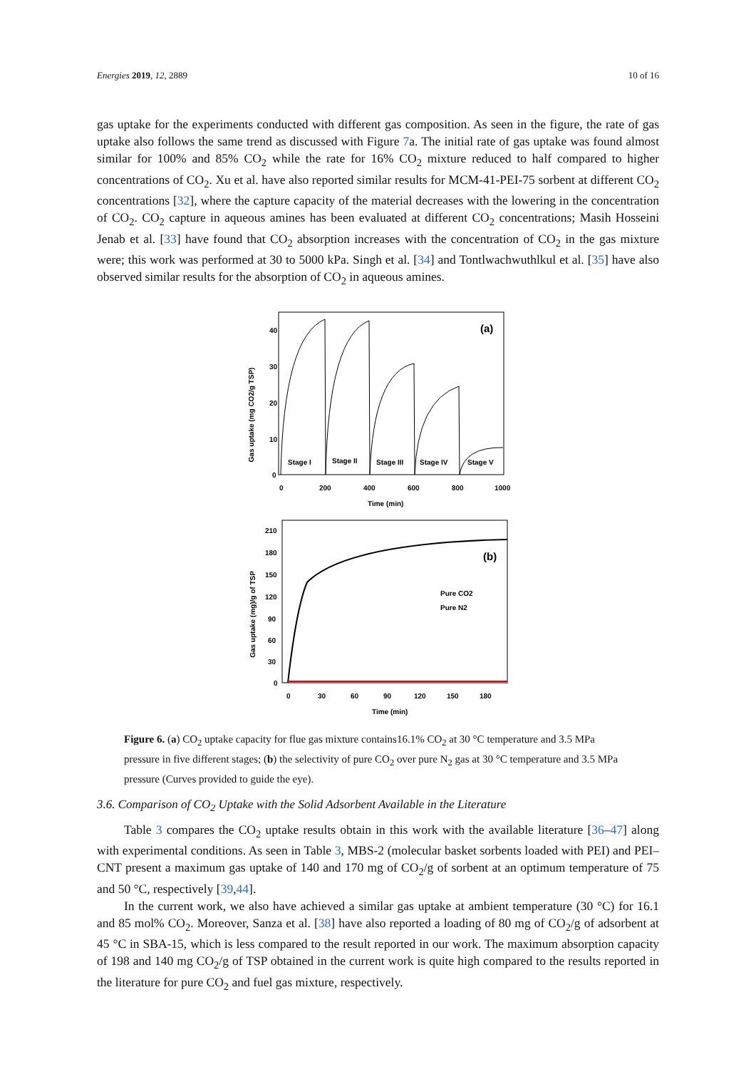Energies 2019, 12, 2889 10 of 16
gas uptake for the experiments conducted with different gas composition. As seen in the figure, the rate of gas uptake also follows the same trend as discussed with Figure 7a. The initial rate of gas uptake was found almost similar for 100% and 85% CO<sub>2</sub> while the rate for 16% CO<sub>2</sub> mixture reduced to half compared to higher concentrations of CO<sub>2</sub>. Xu et al. have also reported similar results for MCM-41-PEI-75 sorbent at different CO<sub>2</sub> concentrations [32], where the capture capacity of the material decreases with the lowering in the concentration of CO<sub>2</sub>. CO<sub>2</sub> capture in aqueous amines has been evaluated at different CO<sub>2</sub> concentrations; Masih Hosseini Jenab et al. [33] have found that CO<sub>2</sub> absorption increases with the concentration of CO<sub>2</sub> in the gas mixture were; this work was performed at 30 to 5000 kPa. Singh et al. [34] and Tontlwachwuthlkul et al. [35] have also observed similar results for the absorption of CO<sub>2</sub> in aqueous amines.
Gas uptake (mg CO2/g TSP)
40
30
20
10
0
0
200
400
600
800
1000
Time (min)
(a)
Stage I
Stage II
Stage III
Stage IV
Stage V
Gas uptake (mg)/g of TSP
210
180
150
120
90
60
30
0
0
30
60
90
120
150
180
Time (min)
(b)
Pure CO2
Pure N2
Figure 6. (a) CO<sub>2</sub> uptake capacity for flue gas mixture contains16.1% CO<sub>2</sub> at 30 °C temperature and 3.5 MPa pressure in five different stages; (b) the selectivity of pure CO<sub>2</sub> over pure N<sub>2</sub> gas at 30 °C temperature and 3.5 MPa pressure (Curves provided to guide the eye).
3.6. Comparison of CO<sub>2</sub> Uptake with the Solid Adsorbent Available in the Literature
Table 3 compares the CO<sub>2</sub> uptake results obtain in this work with the available literature [36–47] along with experimental conditions. As seen in Table 3, MBS-2 (molecular basket sorbents loaded with PEI) and PEI–CNT present a maximum gas uptake of 140 and 170 mg of CO<sub>2</sub>/g of sorbent at an optimum temperature of 75 and 50 °C, respectively [39,44].
In the current work, we also have achieved a similar gas uptake at ambient temperature (30 °C) for 16.1 and 85 mol% CO<sub>2</sub>. Moreover, Sanza et al. [38] have also reported a loading of 80 mg of CO<sub>2</sub>/g of adsorbent at 45 °C in SBA-15, which is less compared to the result reported in our work. The maximum absorption capacity of 198 and 140 mg CO<sub>2</sub>/g of TSP obtained in the current work is quite high compared to the results reported in the literature for pure CO<sub>2</sub> and fuel gas mixture, respectively.